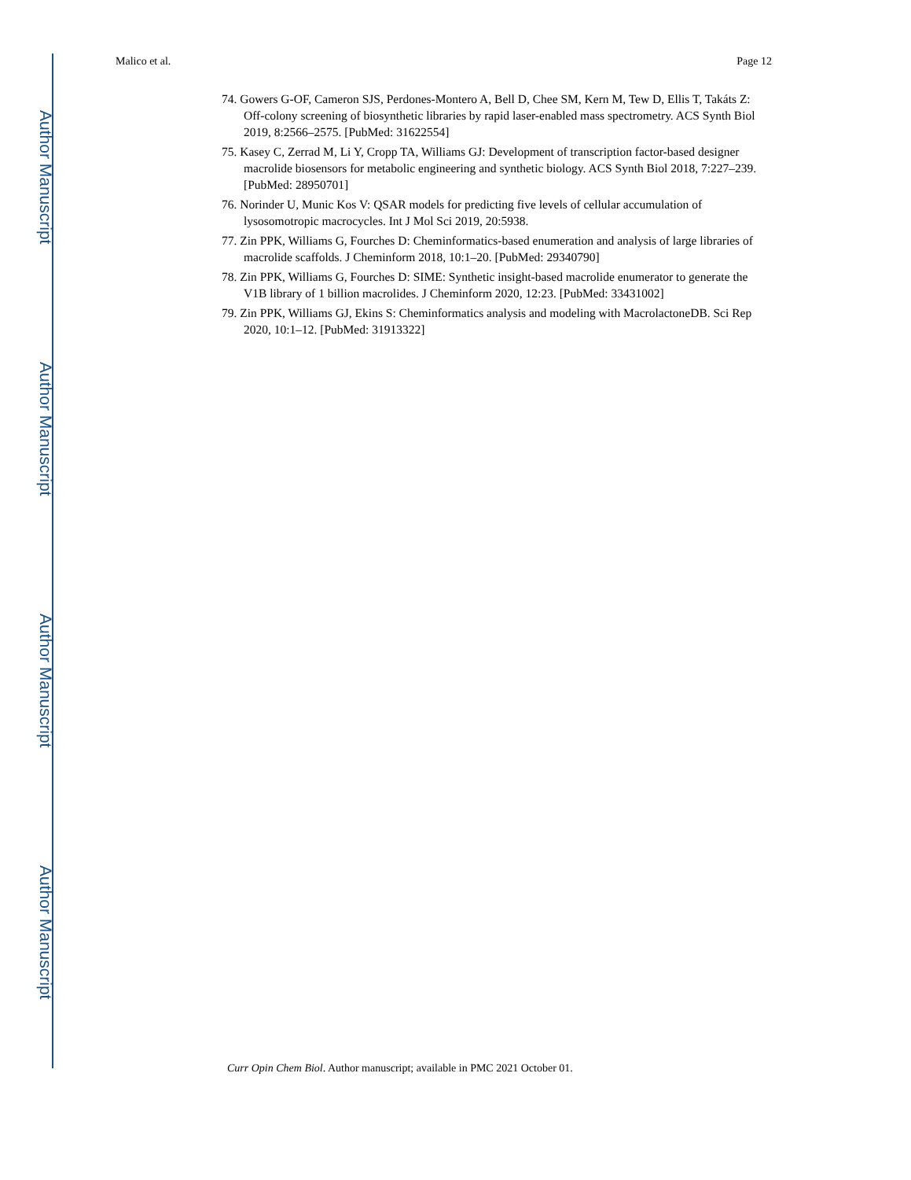Author Manuscript
Author Manuscript
Author Manuscript
Author Manuscript
Malico et al. Page 12
74. Gowers G-OF, Cameron SJS, Perdones-Montero A, Bell D, Chee SM, Kern M, Tew D, Ellis T, Takáts Z: Off-colony screening of biosynthetic libraries by rapid laser-enabled mass spectrometry. ACS Synth Biol 2019, 8:2566–2575. [PubMed: 31622554]
75. Kasey C, Zerrad M, Li Y, Cropp TA, Williams GJ: Development of transcription factor-based designer macrolide biosensors for metabolic engineering and synthetic biology. ACS Synth Biol 2018, 7:227–239. [PubMed: 28950701]
76. Norinder U, Munic Kos V: QSAR models for predicting five levels of cellular accumulation of lysosomotropic macrocycles. Int J Mol Sci 2019, 20:5938.
77. Zin PPK, Williams G, Fourches D: Cheminformatics-based enumeration and analysis of large libraries of macrolide scaffolds. J Cheminform 2018, 10:1–20. [PubMed: 29340790]
78. Zin PPK, Williams G, Fourches D: SIME: Synthetic insight-based macrolide enumerator to generate the V1B library of 1 billion macrolides. J Cheminform 2020, 12:23. [PubMed: 33431002]
79. Zin PPK, Williams GJ, Ekins S: Cheminformatics analysis and modeling with MacrolactoneDB. Sci Rep 2020, 10:1–12. [PubMed: 31913322]
Curr Opin Chem Biol. Author manuscript; available in PMC 2021 October 01.